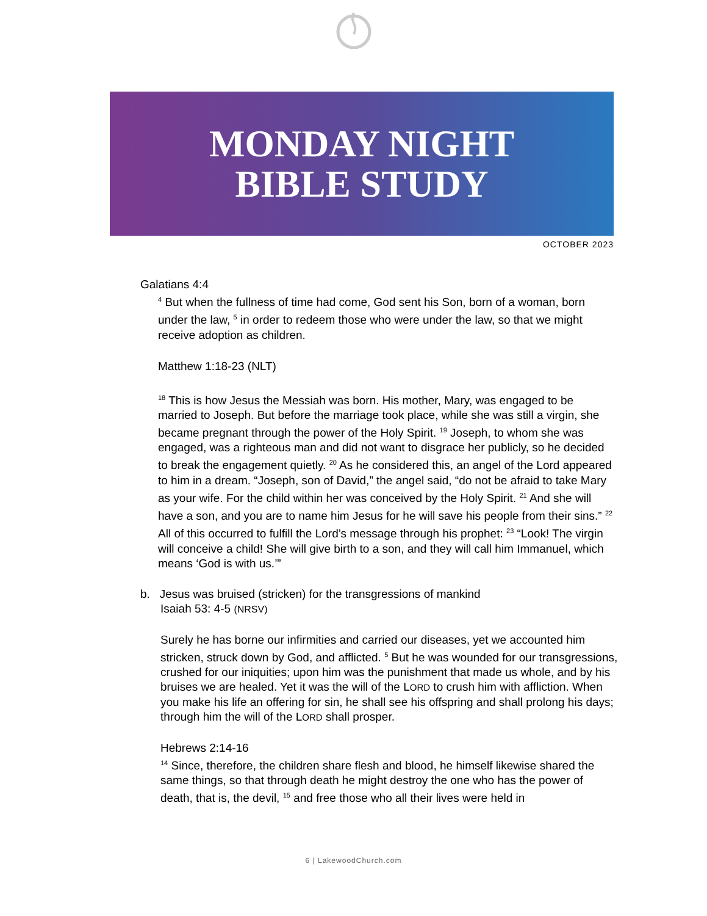MONDAY NIGHT
BIBLE STUDY
OCTOBER 2023
Galatians 4:4
<sup>4</sup> But when the fullness of time had come, God sent his Son, born of a woman, born under the law, <sup>5</sup> in order to redeem those who were under the law, so that we might receive adoption as children.
Matthew 1:18-23 (NLT)
<sup>18</sup> This is how Jesus the Messiah was born. His mother, Mary, was engaged to be married to Joseph. But before the marriage took place, while she was still a virgin, she became pregnant through the power of the Holy Spirit. <sup>19</sup> Joseph, to whom she was engaged, was a righteous man and did not want to disgrace her publicly, so he decided to break the engagement quietly. <sup>20</sup> As he considered this, an angel of the Lord appeared to him in a dream. “Joseph, son of David,” the angel said, “do not be afraid to take Mary as your wife. For the child within her was conceived by the Holy Spirit. <sup>21</sup> And she will have a son, and you are to name him Jesus for he will save his people from their sins.” <sup>22</sup> All of this occurred to fulfill the Lord’s message through his prophet: <sup>23</sup> “Look! The virgin will conceive a child! She will give birth to a son, and they will call him Immanuel, which means ‘God is with us.’”
b. Jesus was bruised (stricken) for the transgressions of mankind
Isaiah 53: 4-5 (NRSV)
Surely he has borne our infirmities and carried our diseases, yet we accounted him stricken, struck down by God, and afflicted. <sup>5</sup> But he was wounded for our transgressions, crushed for our iniquities; upon him was the punishment that made us whole, and by his bruises we are healed. Yet it was the will of the LORD to crush him with affliction. When you make his life an offering for sin, he shall see his offspring and shall prolong his days; through him the will of the LORD shall prosper.
Hebrews 2:14-16
<sup>14</sup> Since, therefore, the children share flesh and blood, he himself likewise shared the same things, so that through death he might destroy the one who has the power of death, that is, the devil, <sup>15</sup> and free those who all their lives were held in
6 | LakewoodChurch.com